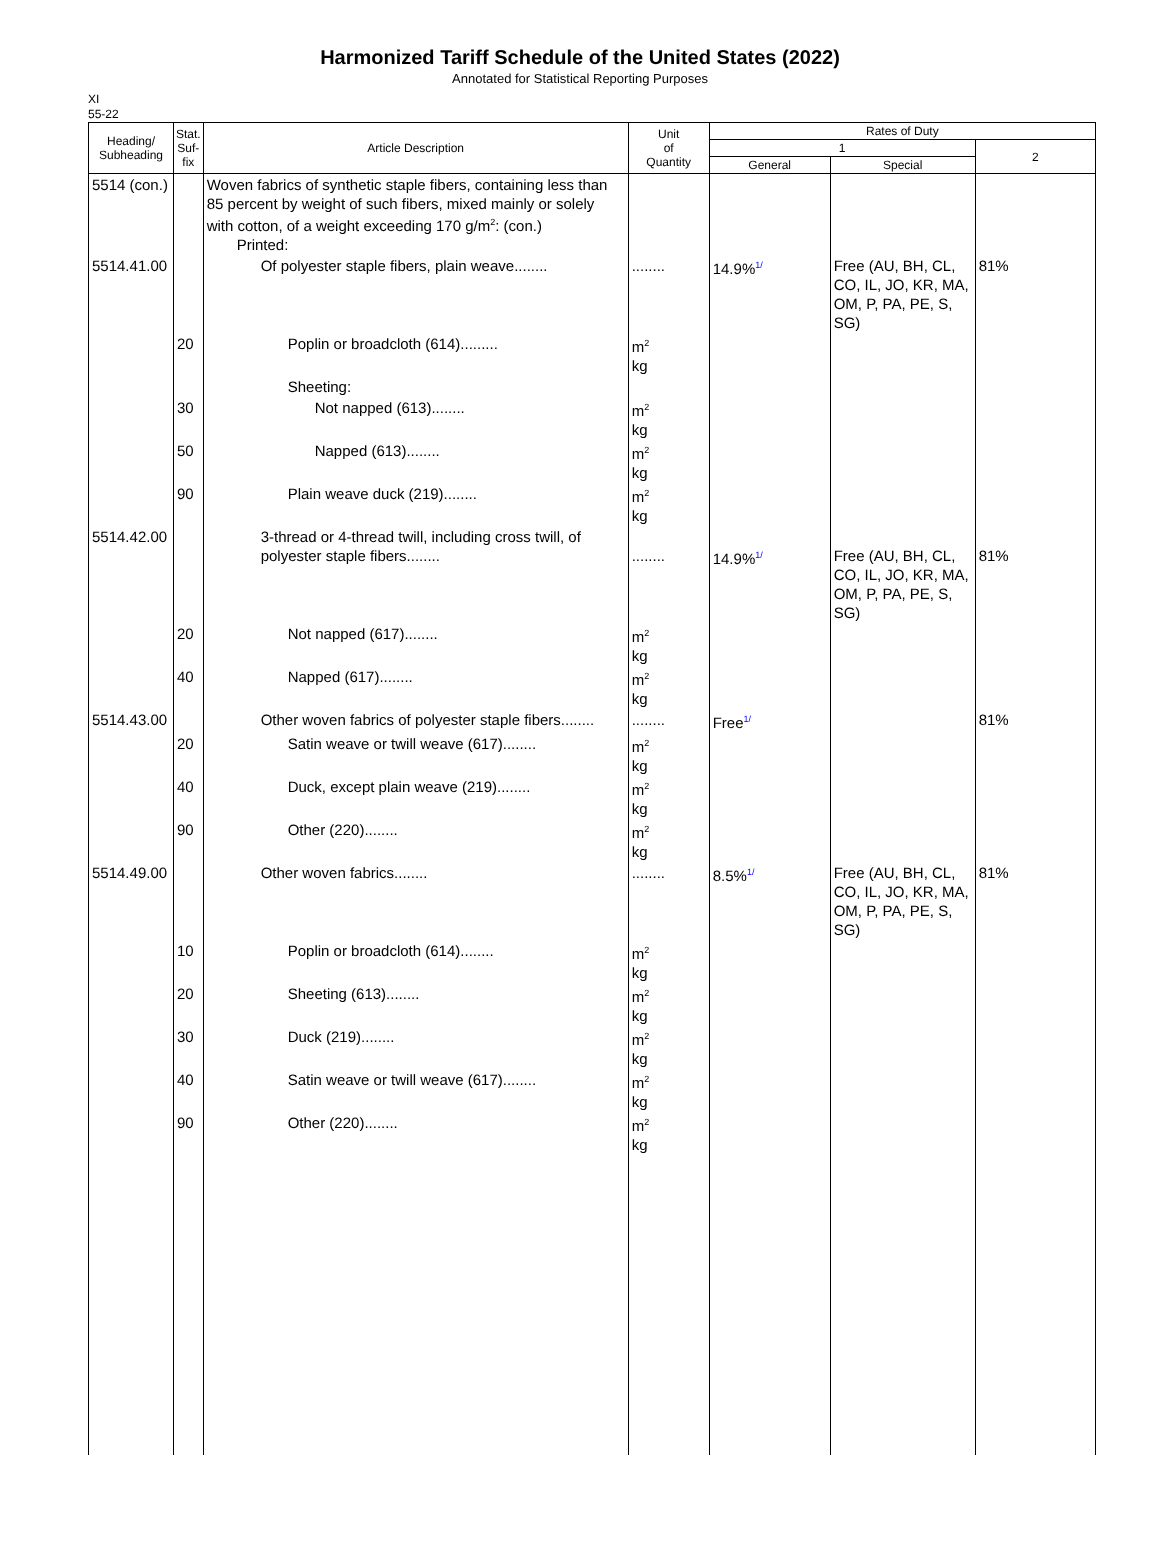Harmonized Tariff Schedule of the United States (2022)
Annotated for Statistical Reporting Purposes
XI
55-22
| Heading/ Subheading | Stat. Suf- fix | Article Description | Unit of Quantity | Rates of Duty | | |
| --- | --- | --- | --- | --- | --- | --- |
| | | | | 1 | | 2 |
| | | | | General | Special | |
| 5514 (con.) | | Woven fabrics of synthetic staple fibers, containing less than 85 percent by weight of such fibers, mixed mainly or solely with cotton, of a weight exceeding 170 g/m<sup>2</sup>: (con.) Printed: | | | | |
| 5514.41.00 | | Of polyester staple fibers, plain weave........ | ........ | 14.9% <sup>1/</sup> | Free (AU, BH, CL, CO, IL, JO, KR, MA, OM, P, PA, PE, S, SG) | 81% |
| | 20 | Poplin or broadcloth (614)......... | m<sup>2</sup> kg | | | |
| | | Sheeting: | | | | |
| | 30 | Not napped (613)........ | m<sup>2</sup> kg | | | |
| | 50 | Napped (613)........ | m<sup>2</sup> kg | | | |
| | 90 | Plain weave duck (219)........ | m<sup>2</sup> kg | | | |
| 5514.42.00 | | 3-thread or 4-thread twill, including cross twill, of polyester staple fibers........ | ........ | 14.9% <sup>1/</sup> | Free (AU, BH, CL, CO, IL, JO, KR, MA, OM, P, PA, PE, S, SG) | 81% |
| | 20 | Not napped (617)........ | m<sup>2</sup> kg | | | |
| | 40 | Napped (617)........ | m<sup>2</sup> kg | | | |
| 5514.43.00 | | Other woven fabrics of polyester staple fibers........ | ........ | Free <sup>1/</sup> | | 81% |
| | 20 | Satin weave or twill weave (617)........ | m<sup>2</sup> kg | | | |
| | 40 | Duck, except plain weave (219)........ | m<sup>2</sup> kg | | | |
| | 90 | Other (220)........ | m<sup>2</sup> kg | | | |
| 5514.49.00 | | Other woven fabrics........ | ........ | 8.5% <sup>1/</sup> | Free (AU, BH, CL, CO, IL, JO, KR, MA, OM, P, PA, PE, S, SG) | 81% |
| | 10 | Poplin or broadcloth (614)........ | m<sup>2</sup> kg | | | |
| | 20 | Sheeting (613)........ | m<sup>2</sup> kg | | | |
| | 30 | Duck (219)........ | m<sup>2</sup> kg | | | |
| | 40 | Satin weave or twill weave (617)........ | m<sup>2</sup> kg | | | |
| | 90 | Other (220)........ | m<sup>2</sup> kg | | | |